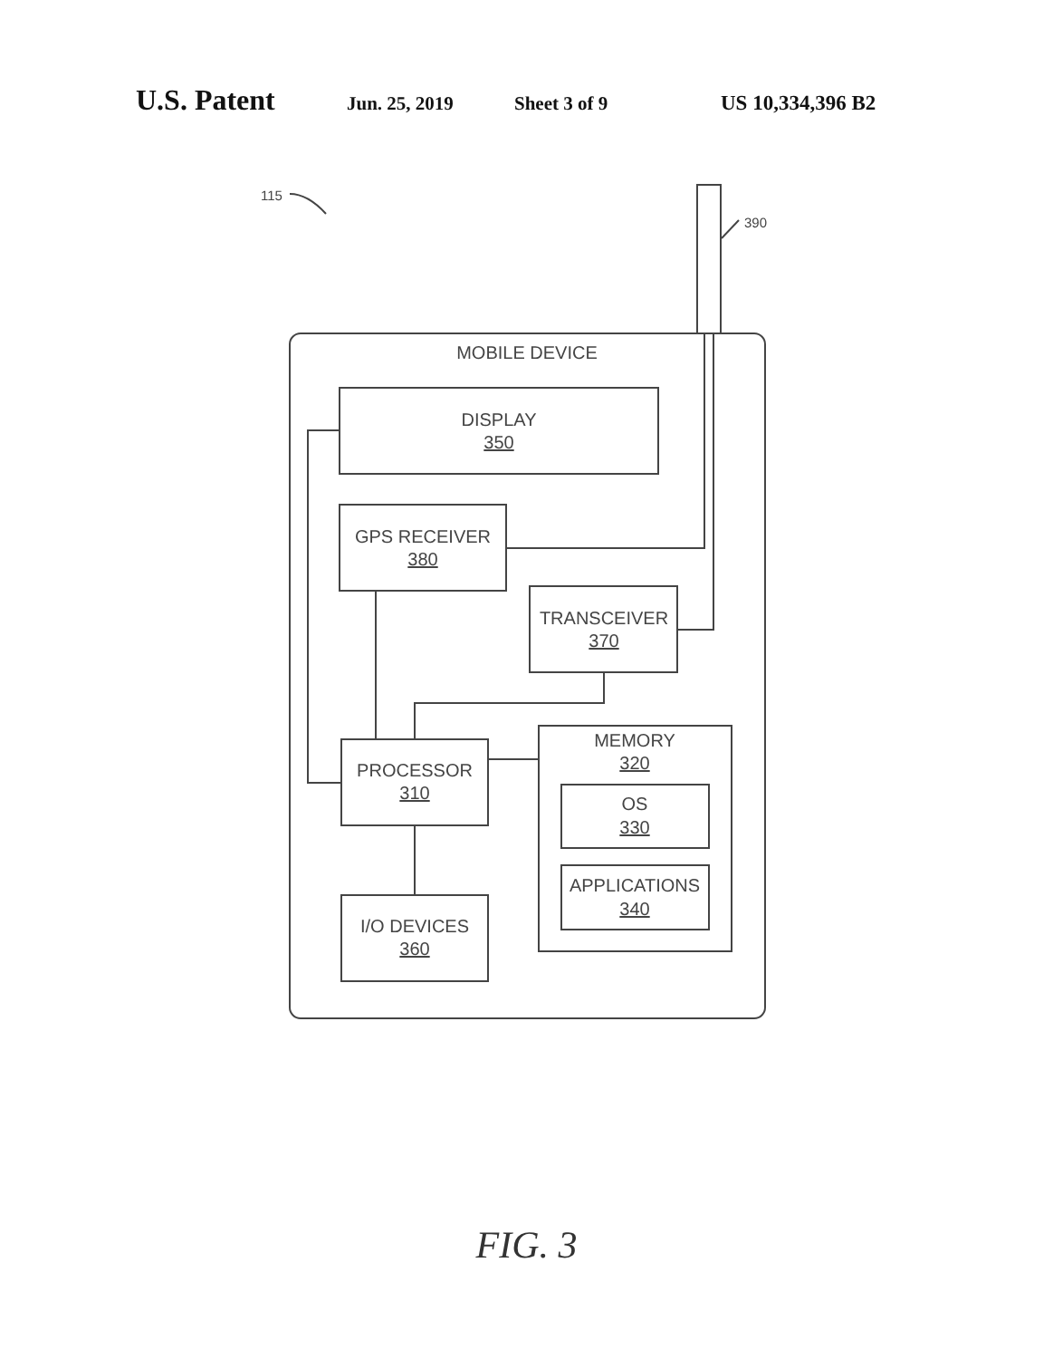U.S. Patent Jun. 25, 2019 Sheet 3 of 9 US 10,334,396 B2
115
390
MOBILE DEVICE
DISPLAY
350
GPS RECEIVER
380
TRANSCEIVER
370
MEMORY
320
PROCESSOR
310
OS
330
APPLICATIONS
340
I/O DEVICES
360
FIG. 3